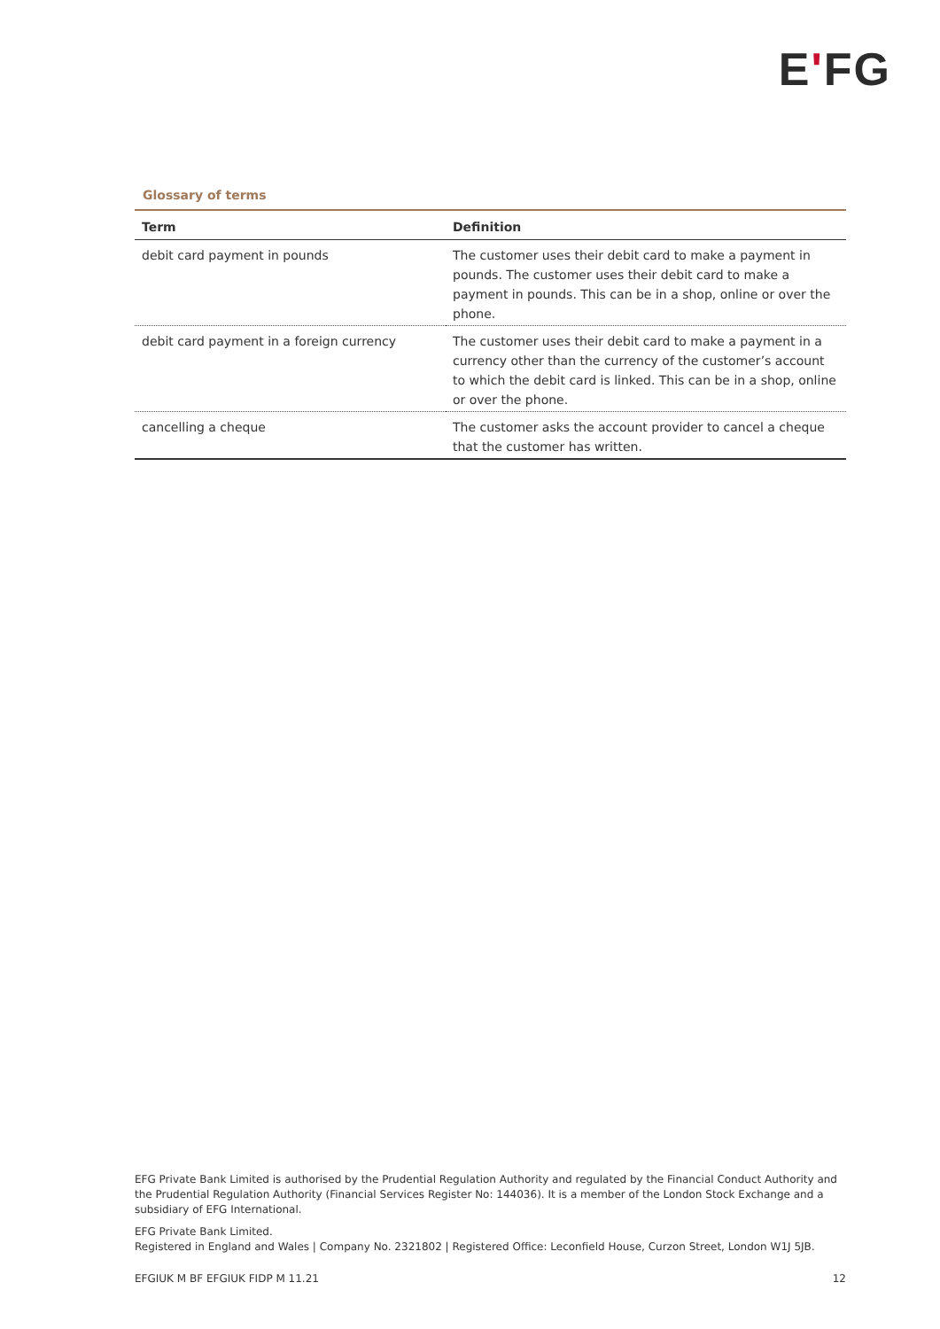E'FG
Glossary of terms
| Term | Definition |
| --- | --- |
| debit card payment in pounds | The customer uses their debit card to make a payment in pounds. The customer uses their debit card to make a payment in pounds. This can be in a shop, online or over the phone. |
| debit card payment in a foreign currency | The customer uses their debit card to make a payment in a currency other than the currency of the customer’s account to which the debit card is linked. This can be in a shop, online or over the phone. |
| cancelling a cheque | The customer asks the account provider to cancel a cheque that the customer has written. |
EFG Private Bank Limited is authorised by the Prudential Regulation Authority and regulated by the Financial Conduct Authority and the Prudential Regulation Authority (Financial Services Register No: 144036). It is a member of the London Stock Exchange and a subsidiary of EFG International.
EFG Private Bank Limited.
Registered in England and Wales | Company No. 2321802 | Registered Office: Leconfield House, Curzon Street, London W1J 5JB.
EFGIUK M BF EFGIUK FIDP M 11.21 12